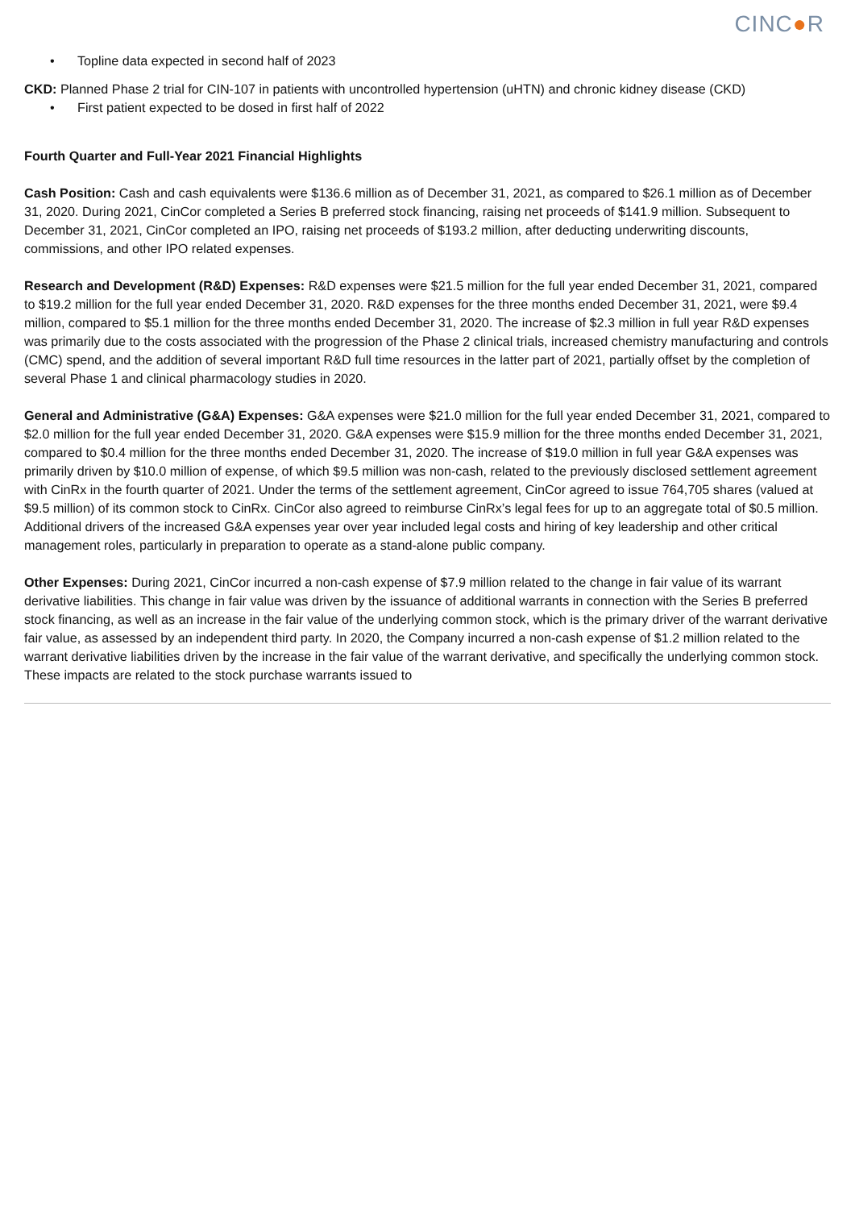CINC●R
• Topline data expected in second half of 2023
CKD: Planned Phase 2 trial for CIN-107 in patients with uncontrolled hypertension (uHTN) and chronic kidney disease (CKD)
• First patient expected to be dosed in first half of 2022
Fourth Quarter and Full-Year 2021 Financial Highlights
Cash Position: Cash and cash equivalents were $136.6 million as of December 31, 2021, as compared to $26.1 million as of December 31, 2020. During 2021, CinCor completed a Series B preferred stock financing, raising net proceeds of $141.9 million. Subsequent to December 31, 2021, CinCor completed an IPO, raising net proceeds of $193.2 million, after deducting underwriting discounts, commissions, and other IPO related expenses.
Research and Development (R&D) Expenses: R&D expenses were $21.5 million for the full year ended December 31, 2021, compared to $19.2 million for the full year ended December 31, 2020. R&D expenses for the three months ended December 31, 2021, were $9.4 million, compared to $5.1 million for the three months ended December 31, 2020. The increase of $2.3 million in full year R&D expenses was primarily due to the costs associated with the progression of the Phase 2 clinical trials, increased chemistry manufacturing and controls (CMC) spend, and the addition of several important R&D full time resources in the latter part of 2021, partially offset by the completion of several Phase 1 and clinical pharmacology studies in 2020.
General and Administrative (G&A) Expenses: G&A expenses were $21.0 million for the full year ended December 31, 2021, compared to $2.0 million for the full year ended December 31, 2020. G&A expenses were $15.9 million for the three months ended December 31, 2021, compared to $0.4 million for the three months ended December 31, 2020. The increase of $19.0 million in full year G&A expenses was primarily driven by $10.0 million of expense, of which $9.5 million was non-cash, related to the previously disclosed settlement agreement with CinRx in the fourth quarter of 2021. Under the terms of the settlement agreement, CinCor agreed to issue 764,705 shares (valued at $9.5 million) of its common stock to CinRx. CinCor also agreed to reimburse CinRx’s legal fees for up to an aggregate total of $0.5 million. Additional drivers of the increased G&A expenses year over year included legal costs and hiring of key leadership and other critical management roles, particularly in preparation to operate as a stand-alone public company.
Other Expenses: During 2021, CinCor incurred a non-cash expense of $7.9 million related to the change in fair value of its warrant derivative liabilities. This change in fair value was driven by the issuance of additional warrants in connection with the Series B preferred stock financing, as well as an increase in the fair value of the underlying common stock, which is the primary driver of the warrant derivative fair value, as assessed by an independent third party. In 2020, the Company incurred a non-cash expense of $1.2 million related to the warrant derivative liabilities driven by the increase in the fair value of the warrant derivative, and specifically the underlying common stock. These impacts are related to the stock purchase warrants issued to